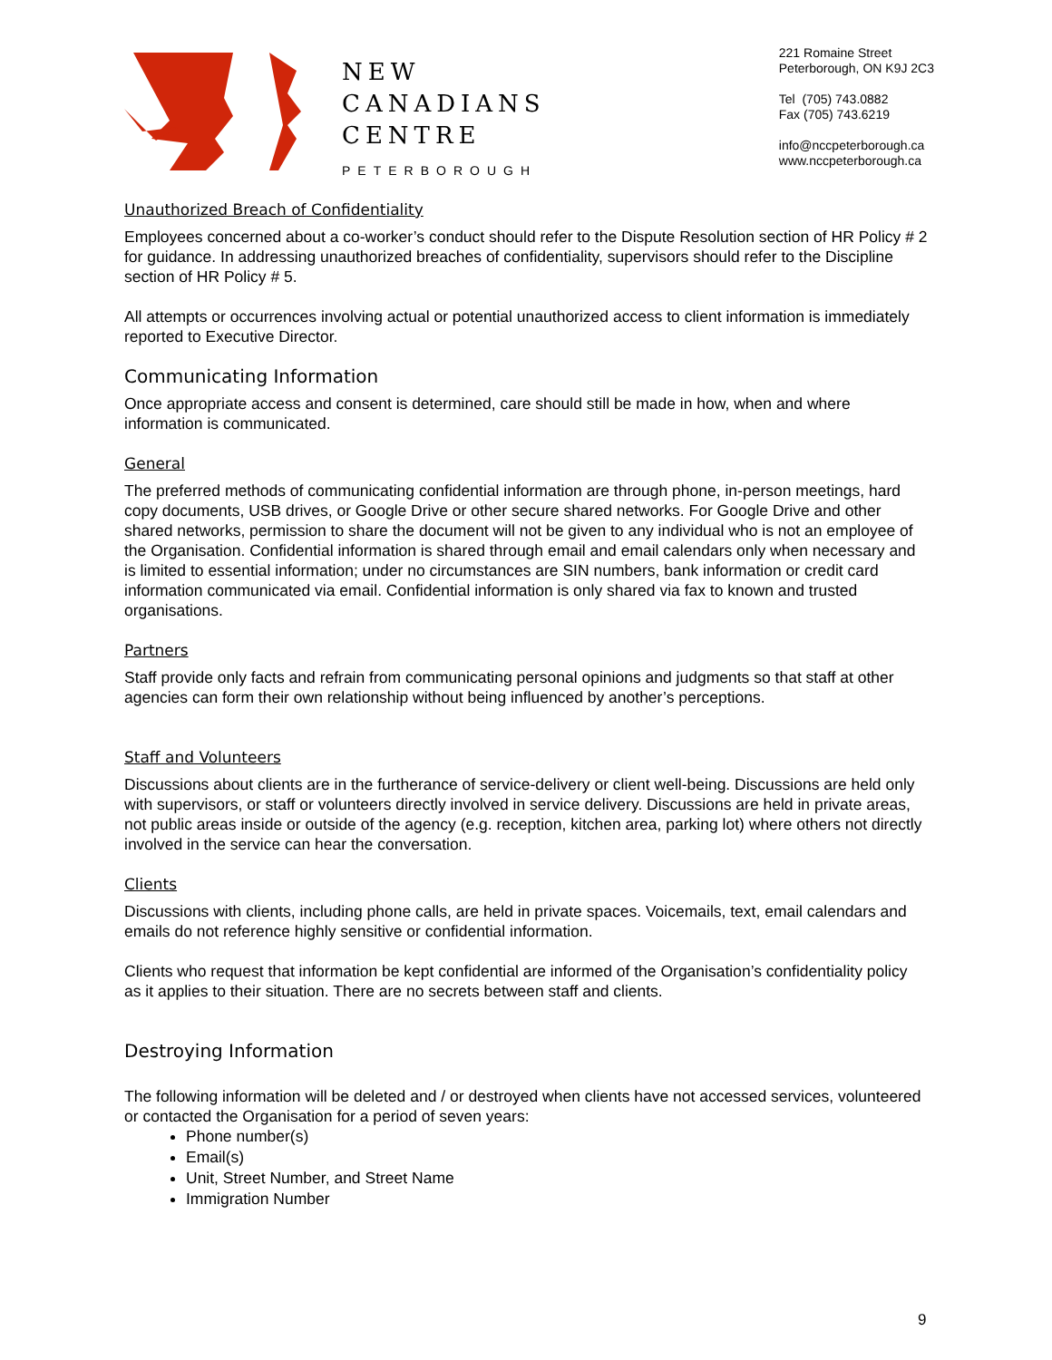NEW
CANADIANS
CENTRE
PETERBOROUGH
221 Romaine Street
Peterborough, ON K9J 2C3
Tel (705) 743.0882
Fax (705) 743.6219
info@nccpeterborough.ca
www.nccpeterborough.ca
Unauthorized Breach of Confidentiality
Employees concerned about a co-worker’s conduct should refer to the Dispute Resolution section of HR Policy # 2 for guidance. In addressing unauthorized breaches of confidentiality, supervisors should refer to the Discipline section of HR Policy # 5.
All attempts or occurrences involving actual or potential unauthorized access to client information is immediately reported to Executive Director.
Communicating Information
Once appropriate access and consent is determined, care should still be made in how, when and where information is communicated.
General
The preferred methods of communicating confidential information are through phone, in-person meetings, hard copy documents, USB drives, or Google Drive or other secure shared networks. For Google Drive and other shared networks, permission to share the document will not be given to any individual who is not an employee of the Organisation. Confidential information is shared through email and email calendars only when necessary and is limited to essential information; under no circumstances are SIN numbers, bank information or credit card information communicated via email. Confidential information is only shared via fax to known and trusted organisations.
Partners
Staff provide only facts and refrain from communicating personal opinions and judgments so that staff at other agencies can form their own relationship without being influenced by another’s perceptions.
Staff and Volunteers
Discussions about clients are in the furtherance of service-delivery or client well-being. Discussions are held only with supervisors, or staff or volunteers directly involved in service delivery. Discussions are held in private areas, not public areas inside or outside of the agency (e.g. reception, kitchen area, parking lot) where others not directly involved in the service can hear the conversation.
Clients
Discussions with clients, including phone calls, are held in private spaces. Voicemails, text, email calendars and emails do not reference highly sensitive or confidential information.
Clients who request that information be kept confidential are informed of the Organisation’s confidentiality policy as it applies to their situation. There are no secrets between staff and clients.
Destroying Information
The following information will be deleted and / or destroyed when clients have not accessed services, volunteered or contacted the Organisation for a period of seven years:
Phone number(s)
Email(s)
Unit, Street Number, and Street Name
Immigration Number
9